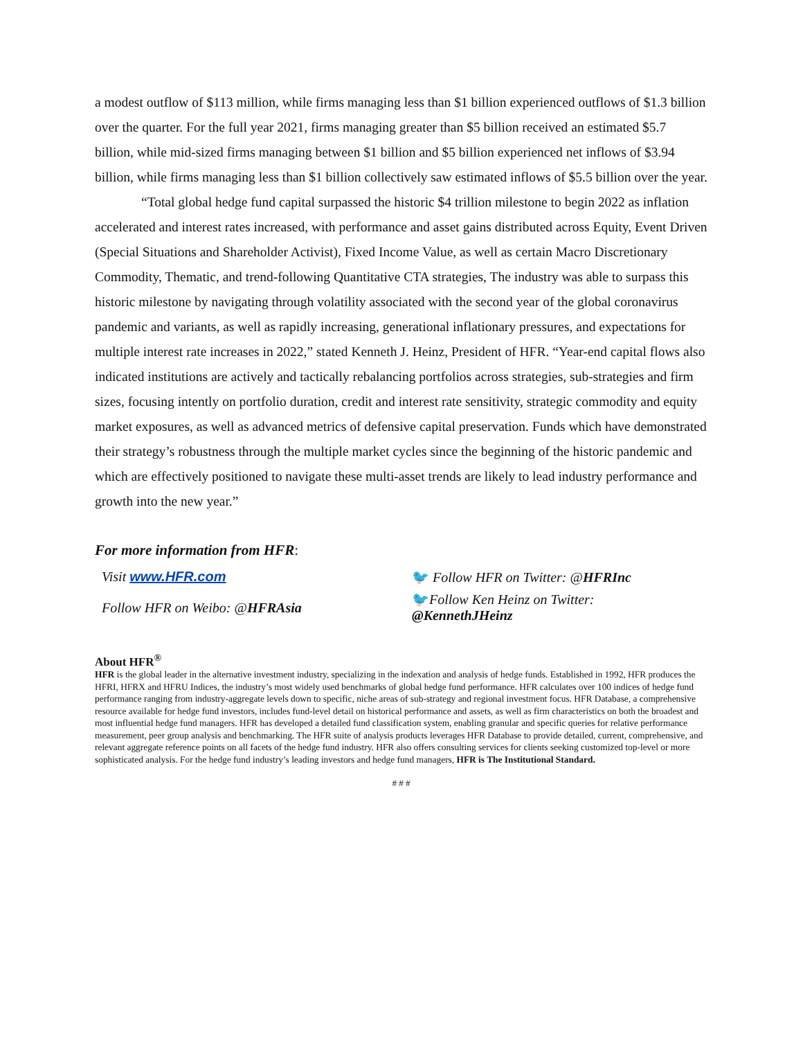a modest outflow of $113 million, while firms managing less than $1 billion experienced outflows of $1.3 billion over the quarter. For the full year 2021, firms managing greater than $5 billion received an estimated $5.7 billion, while mid-sized firms managing between $1 billion and $5 billion experienced net inflows of $3.94 billion, while firms managing less than $1 billion collectively saw estimated inflows of $5.5 billion over the year.
“Total global hedge fund capital surpassed the historic $4 trillion milestone to begin 2022 as inflation accelerated and interest rates increased, with performance and asset gains distributed across Equity, Event Driven (Special Situations and Shareholder Activist), Fixed Income Value, as well as certain Macro Discretionary Commodity, Thematic, and trend-following Quantitative CTA strategies, The industry was able to surpass this historic milestone by navigating through volatility associated with the second year of the global coronavirus pandemic and variants, as well as rapidly increasing, generational inflationary pressures, and expectations for multiple interest rate increases in 2022,” stated Kenneth J. Heinz, President of HFR. “Year-end capital flows also indicated institutions are actively and tactically rebalancing portfolios across strategies, sub-strategies and firm sizes, focusing intently on portfolio duration, credit and interest rate sensitivity, strategic commodity and equity market exposures, as well as advanced metrics of defensive capital preservation. Funds which have demonstrated their strategy’s robustness through the multiple market cycles since the beginning of the historic pandemic and which are effectively positioned to navigate these multi-asset trends are likely to lead industry performance and growth into the new year.”
For more information from HFR:
Visit www.HFR.com
Follow HFR on Weibo: @HFRAsia
🐦 Follow HFR on Twitter: @HFRInc
🐦Follow Ken Heinz on Twitter:
@KennethJHeinz
About HFR<sup>®</sup>
HFR is the global leader in the alternative investment industry, specializing in the indexation and analysis of hedge funds. Established in 1992, HFR produces the HFRI, HFRX and HFRU Indices, the industry’s most widely used benchmarks of global hedge fund performance. HFR calculates over 100 indices of hedge fund performance ranging from industry-aggregate levels down to specific, niche areas of sub-strategy and regional investment focus. HFR Database, a comprehensive resource available for hedge fund investors, includes fund-level detail on historical performance and assets, as well as firm characteristics on both the broadest and most influential hedge fund managers. HFR has developed a detailed fund classification system, enabling granular and specific queries for relative performance measurement, peer group analysis and benchmarking. The HFR suite of analysis products leverages HFR Database to provide detailed, current, comprehensive, and relevant aggregate reference points on all facets of the hedge fund industry. HFR also offers consulting services for clients seeking customized top-level or more sophisticated analysis. For the hedge fund industry’s leading investors and hedge fund managers, HFR is The Institutional Standard.
# # #